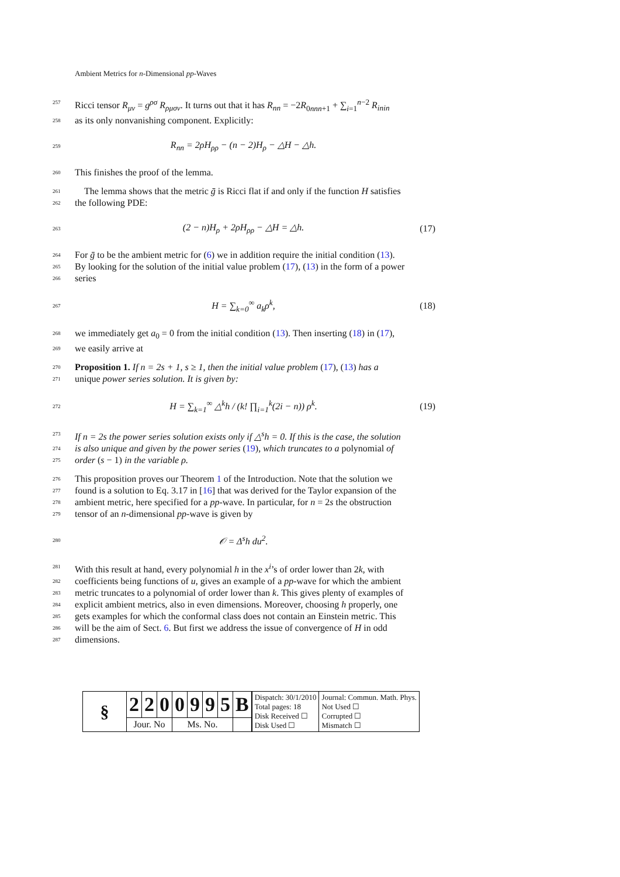Ambient Metrics for n-Dimensional pp-Waves
257 Ricci tensor R<sub>μν</sub> = g<sup>ρσ</sup> R<sub>ρμσν</sub>. It turns out that it has R<sub>nn</sub> = −2R<sub>0nnn+1</sub> + ∑<sub>i=1</sub><sup>n−2</sup> R<sub>inin</sub>
258 as its only nonvanishing component. Explicitly:
259 R<sub>nn</sub> = 2ρH<sub>ρρ</sub> − (n − 2)H<sub>ρ</sub> − △H − △h.
260 This finishes the proof of the lemma.
261 The lemma shows that the metric ḡ is Ricci flat if and only if the function H satisfies
262 the following PDE:
263 (2 − n)H<sub>ρ</sub> + 2ρH<sub>ρρ</sub> − △H = △h. (17)
264 For ḡ to be the ambient metric for (6) we in addition require the initial condition (13).
265 By looking for the solution of the initial value problem (17), (13) in the form of a power
266 series
267 H = ∑<sub>k=0</sub><sup>∞</sup> a<sub>k</sub>ρ<sup>k</sup>, (18)
268 we immediately get a<sub>0</sub> = 0 from the initial condition (13). Then inserting (18) in (17),
269 we easily arrive at
270 Proposition 1. If n = 2s + 1, s ≥ 1, then the initial value problem (17), (13) has a
271 unique power series solution. It is given by:
272 H = ∑<sub>k=1</sub><sup>∞</sup> △<sup>k</sup>h / (k! ∏<sub>i=1</sub><sup>k</sup>(2i − n)) ρ<sup>k</sup>. (19)
273 If n = 2s the power series solution exists only if △<sup>s</sup>h = 0. If this is the case, the solution
274 is also unique and given by the power series (19), which truncates to a polynomial of
275 order (s − 1) in the variable ρ.
276 This proposition proves our Theorem 1 of the Introduction. Note that the solution we
277 found is a solution to Eq. 3.17 in [16] that was derived for the Taylor expansion of the
278 ambient metric, here specified for a pp-wave. In particular, for n = 2s the obstruction
279 tensor of an n-dimensional pp-wave is given by
280 𝒪 = Δ<sup>s</sup>h du<sup>2</sup>.
281 With this result at hand, every polynomial h in the x<sup>i</sup>’s of order lower than 2k, with
282 coefficients being functions of u, gives an example of a pp-wave for which the ambient
283 metric truncates to a polynomial of order lower than k. This gives plenty of examples of
284 explicit ambient metrics, also in even dimensions. Moreover, choosing h properly, one
285 gets examples for which the conformal class does not contain an Einstein metric. This
286 will be the aim of Sect. 6. But first we address the issue of convergence of H in odd
287 dimensions.
| § | 2 | 2 | 0 | 0 | 9 | 9 | 5 | B |
| | Jour. No | | | Ms. No. | | | | |
| Dispatch: 30/1/2010 Total pages: 18 Disk Received ☐ Disk Used ☐ | Journal: Commun. Math. Phys. Not Used ☐ Corrupted ☐ Mismatch ☐ |